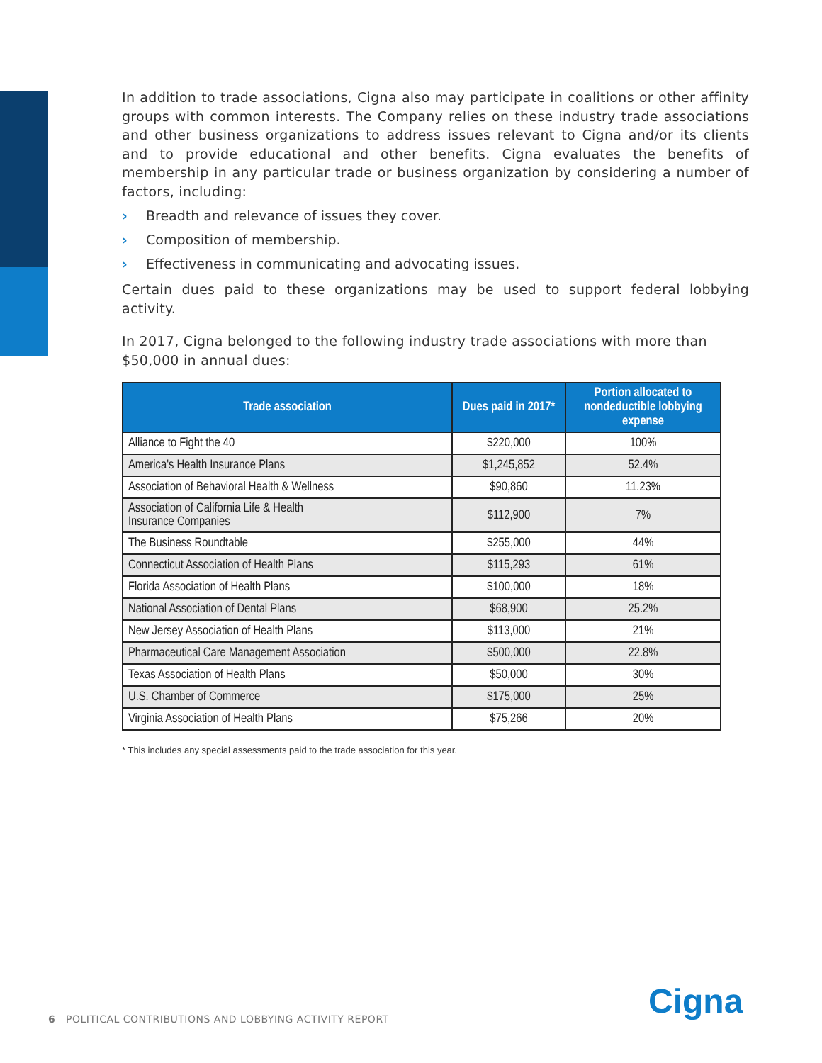In addition to trade associations, Cigna also may participate in coalitions or other affinity groups with common interests. The Company relies on these industry trade associations and other business organizations to address issues relevant to Cigna and/or its clients and to provide educational and other benefits. Cigna evaluates the benefits of membership in any particular trade or business organization by considering a number of factors, including:
› Breadth and relevance of issues they cover.
› Composition of membership.
› Effectiveness in communicating and advocating issues.
Certain dues paid to these organizations may be used to support federal lobbying activity.
In 2017, Cigna belonged to the following industry trade associations with more than $50,000 in annual dues:
| Trade association | Dues paid in 2017* | Portion allocated to nondeductible lobbying expense |
| --- | --- | --- |
| Alliance to Fight the 40 | $220,000 | 100% |
| America's Health Insurance Plans | $1,245,852 | 52.4% |
| Association of Behavioral Health & Wellness | $90,860 | 11.23% |
| Association of California Life & Health Insurance Companies | $112,900 | 7% |
| The Business Roundtable | $255,000 | 44% |
| Connecticut Association of Health Plans | $115,293 | 61% |
| Florida Association of Health Plans | $100,000 | 18% |
| National Association of Dental Plans | $68,900 | 25.2% |
| New Jersey Association of Health Plans | $113,000 | 21% |
| Pharmaceutical Care Management Association | $500,000 | 22.8% |
| Texas Association of Health Plans | $50,000 | 30% |
| U.S. Chamber of Commerce | $175,000 | 25% |
| Virginia Association of Health Plans | $75,266 | 20% |
* This includes any special assessments paid to the trade association for this year.
6 POLITICAL CONTRIBUTIONS AND LOBBYING ACTIVITY REPORT
Cigna